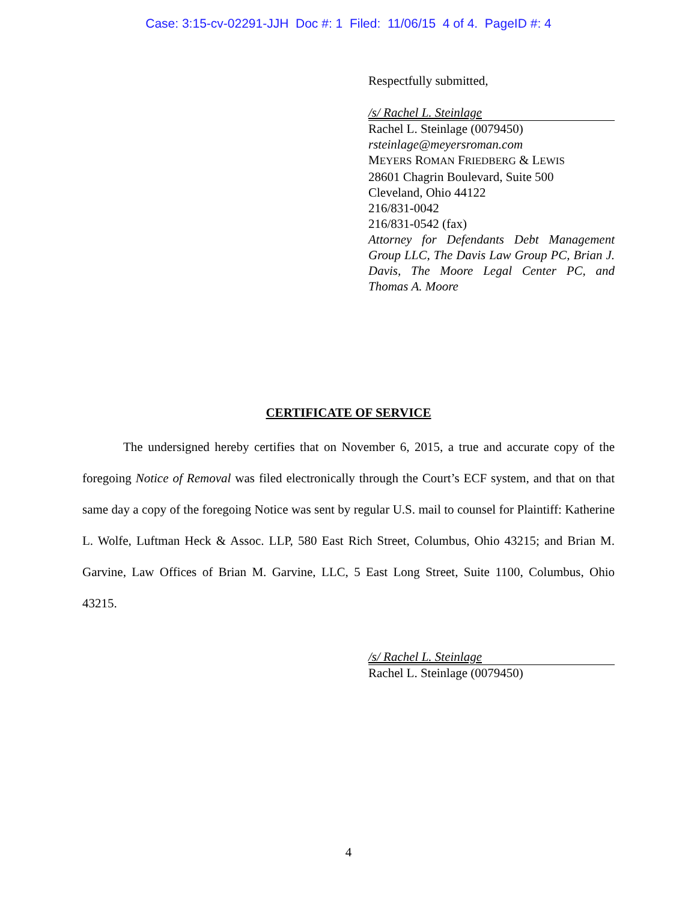Case: 3:15-cv-02291-JJH Doc #: 1 Filed: 11/06/15 4 of 4. PageID #: 4
Respectfully submitted,
/s/ Rachel L. Steinlage
Rachel L. Steinlage (0079450)
rsteinlage@meyersroman.com
MEYERS ROMAN FRIEDBERG & LEWIS
28601 Chagrin Boulevard, Suite 500
Cleveland, Ohio 44122
216/831-0042
216/831-0542 (fax)
Attorney for Defendants Debt Management Group LLC, The Davis Law Group PC, Brian J. Davis, The Moore Legal Center PC, and Thomas A. Moore
CERTIFICATE OF SERVICE
The undersigned hereby certifies that on November 6, 2015, a true and accurate copy of the foregoing Notice of Removal was filed electronically through the Court’s ECF system, and that on that same day a copy of the foregoing Notice was sent by regular U.S. mail to counsel for Plaintiff: Katherine L. Wolfe, Luftman Heck & Assoc. LLP, 580 East Rich Street, Columbus, Ohio 43215; and Brian M. Garvine, Law Offices of Brian M. Garvine, LLC, 5 East Long Street, Suite 1100, Columbus, Ohio 43215.
/s/ Rachel L. Steinlage
Rachel L. Steinlage (0079450)
4